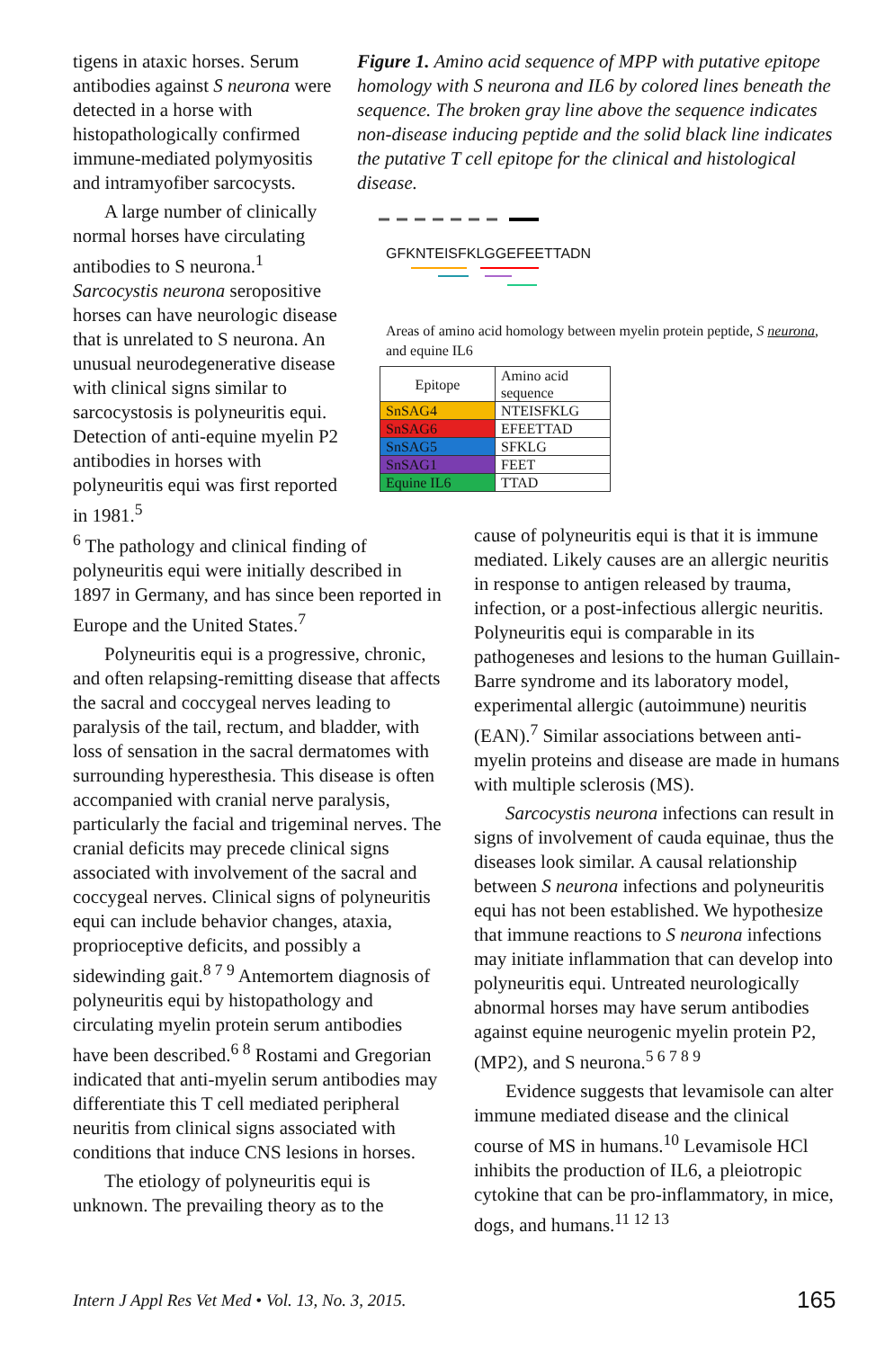tigens in ataxic horses. Serum antibodies against S neurona were detected in a horse with histopathologically confirmed immune-mediated polymyositis and intramyofiber sarcocysts.
A large number of clinically normal horses have circulating antibodies to S neurona.<sup>1</sup> Sarcocystis neurona seropositive horses can have neurologic disease that is unrelated to S neurona. An unusual neurodegenerative disease with clinical signs similar to sarcocystosis is polyneuritis equi. Detection of anti-equine myelin P2 antibodies in horses with polyneuritis equi was first reported in 1981.<sup>5</sup>
Figure 1. Amino acid sequence of MPP with putative epitope homology with S neurona and IL6 by colored lines beneath the sequence. The broken gray line above the sequence indicates non-disease inducing peptide and the solid black line indicates the putative T cell epitope for the clinical and histological disease.
GFKNTEISFKLGGEFEETTADN
Areas of amino acid homology between myelin protein peptide, S neurona, and equine IL6
| Epitope | Amino acid sequence |
| SnSAG4 | NTEISFKLG |
| SnSAG6 | EFEETTAD |
| SnSAG5 | SFKLG |
| SnSAG1 | FEET |
| Equine IL6 | TTAD |
<sup>6</sup> The pathology and clinical finding of polyneuritis equi were initially described in 1897 in Germany, and has since been reported in Europe and the United States.<sup>7</sup>
Polyneuritis equi is a progressive, chronic, and often relapsing-remitting disease that affects the sacral and coccygeal nerves leading to paralysis of the tail, rectum, and bladder, with loss of sensation in the sacral dermatomes with surrounding hyperesthesia. This disease is often accompanied with cranial nerve paralysis, particularly the facial and trigeminal nerves. The cranial deficits may precede clinical signs associated with involvement of the sacral and coccygeal nerves. Clinical signs of polyneuritis equi can include behavior changes, ataxia, proprioceptive deficits, and possibly a sidewinding gait.<sup>8 7 9</sup> Antemortem diagnosis of polyneuritis equi by histopathology and circulating myelin protein serum antibodies have been described.<sup>6 8</sup> Rostami and Gregorian indicated that anti-myelin serum antibodies may differentiate this T cell mediated peripheral neuritis from clinical signs associated with conditions that induce CNS lesions in horses.
The etiology of polyneuritis equi is unknown. The prevailing theory as to the
cause of polyneuritis equi is that it is immune mediated. Likely causes are an allergic neuritis in response to antigen released by trauma, infection, or a post-infectious allergic neuritis. Polyneuritis equi is comparable in its pathogeneses and lesions to the human Guillain-Barre syndrome and its laboratory model, experimental allergic (autoimmune) neuritis (EAN).<sup>7</sup> Similar associations between anti-myelin proteins and disease are made in humans with multiple sclerosis (MS).
Sarcocystis neurona infections can result in signs of involvement of cauda equinae, thus the diseases look similar. A causal relationship between S neurona infections and polyneuritis equi has not been established. We hypothesize that immune reactions to S neurona infections may initiate inflammation that can develop into polyneuritis equi. Untreated neurologically abnormal horses may have serum antibodies against equine neurogenic myelin protein P2, (MP2), and S neurona.<sup>5 6 7 8 9</sup>
Evidence suggests that levamisole can alter immune mediated disease and the clinical course of MS in humans.<sup>10</sup> Levamisole HCl inhibits the production of IL6, a pleiotropic cytokine that can be pro-inflammatory, in mice, dogs, and humans.<sup>11 12 13</sup>
Intern J Appl Res Vet Med • Vol. 13, No. 3, 2015.
165